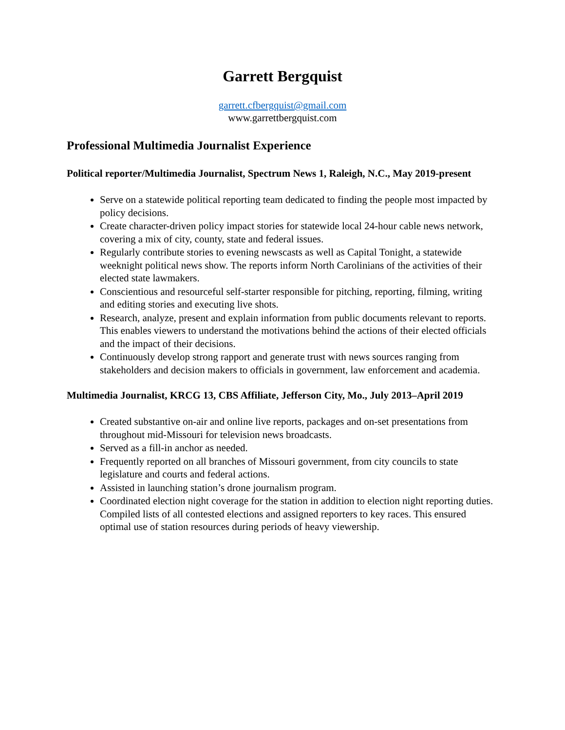Garrett Bergquist
garrett.cfbergquist@gmail.com
www.garrettbergquist.com
Professional Multimedia Journalist Experience
Political reporter/Multimedia Journalist, Spectrum News 1, Raleigh, N.C., May 2019-present
Serve on a statewide political reporting team dedicated to finding the people most impacted by policy decisions.
Create character-driven policy impact stories for statewide local 24-hour cable news network, covering a mix of city, county, state and federal issues.
Regularly contribute stories to evening newscasts as well as Capital Tonight, a statewide weeknight political news show. The reports inform North Carolinians of the activities of their elected state lawmakers.
Conscientious and resourceful self-starter responsible for pitching, reporting, filming, writing and editing stories and executing live shots.
Research, analyze, present and explain information from public documents relevant to reports. This enables viewers to understand the motivations behind the actions of their elected officials and the impact of their decisions.
Continuously develop strong rapport and generate trust with news sources ranging from stakeholders and decision makers to officials in government, law enforcement and academia.
Multimedia Journalist, KRCG 13, CBS Affiliate, Jefferson City, Mo., July 2013–April 2019
Created substantive on-air and online live reports, packages and on-set presentations from throughout mid-Missouri for television news broadcasts.
Served as a fill-in anchor as needed.
Frequently reported on all branches of Missouri government, from city councils to state legislature and courts and federal actions.
Assisted in launching station’s drone journalism program.
Coordinated election night coverage for the station in addition to election night reporting duties. Compiled lists of all contested elections and assigned reporters to key races. This ensured optimal use of station resources during periods of heavy viewership.